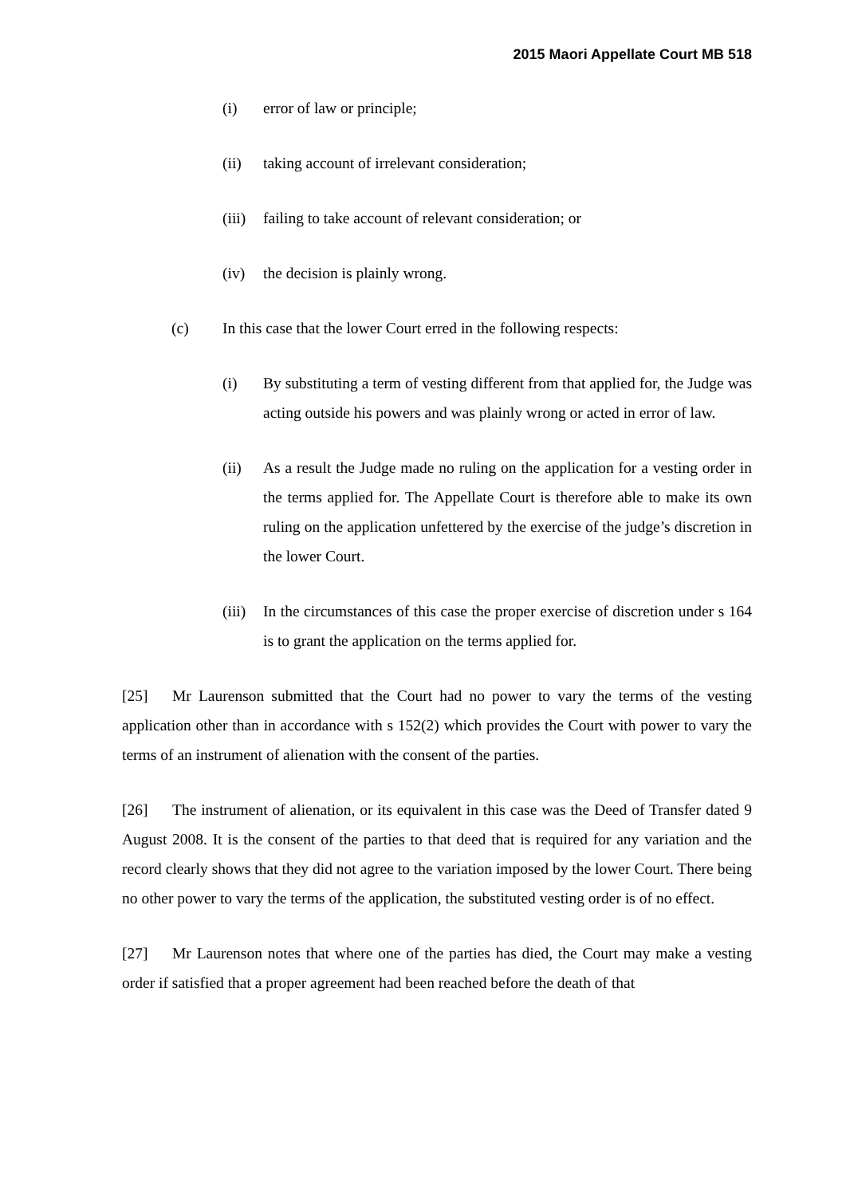2015 Maori Appellate Court MB 518
(i) error of law or principle;
(ii) taking account of irrelevant consideration;
(iii) failing to take account of relevant consideration; or
(iv) the decision is plainly wrong.
(c) In this case that the lower Court erred in the following respects:
(i) By substituting a term of vesting different from that applied for, the Judge was acting outside his powers and was plainly wrong or acted in error of law.
(ii) As a result the Judge made no ruling on the application for a vesting order in the terms applied for. The Appellate Court is therefore able to make its own ruling on the application unfettered by the exercise of the judge’s discretion in the lower Court.
(iii) In the circumstances of this case the proper exercise of discretion under s 164 is to grant the application on the terms applied for.
[25] Mr Laurenson submitted that the Court had no power to vary the terms of the vesting application other than in accordance with s 152(2) which provides the Court with power to vary the terms of an instrument of alienation with the consent of the parties.
[26] The instrument of alienation, or its equivalent in this case was the Deed of Transfer dated 9 August 2008. It is the consent of the parties to that deed that is required for any variation and the record clearly shows that they did not agree to the variation imposed by the lower Court. There being no other power to vary the terms of the application, the substituted vesting order is of no effect.
[27] Mr Laurenson notes that where one of the parties has died, the Court may make a vesting order if satisfied that a proper agreement had been reached before the death of that